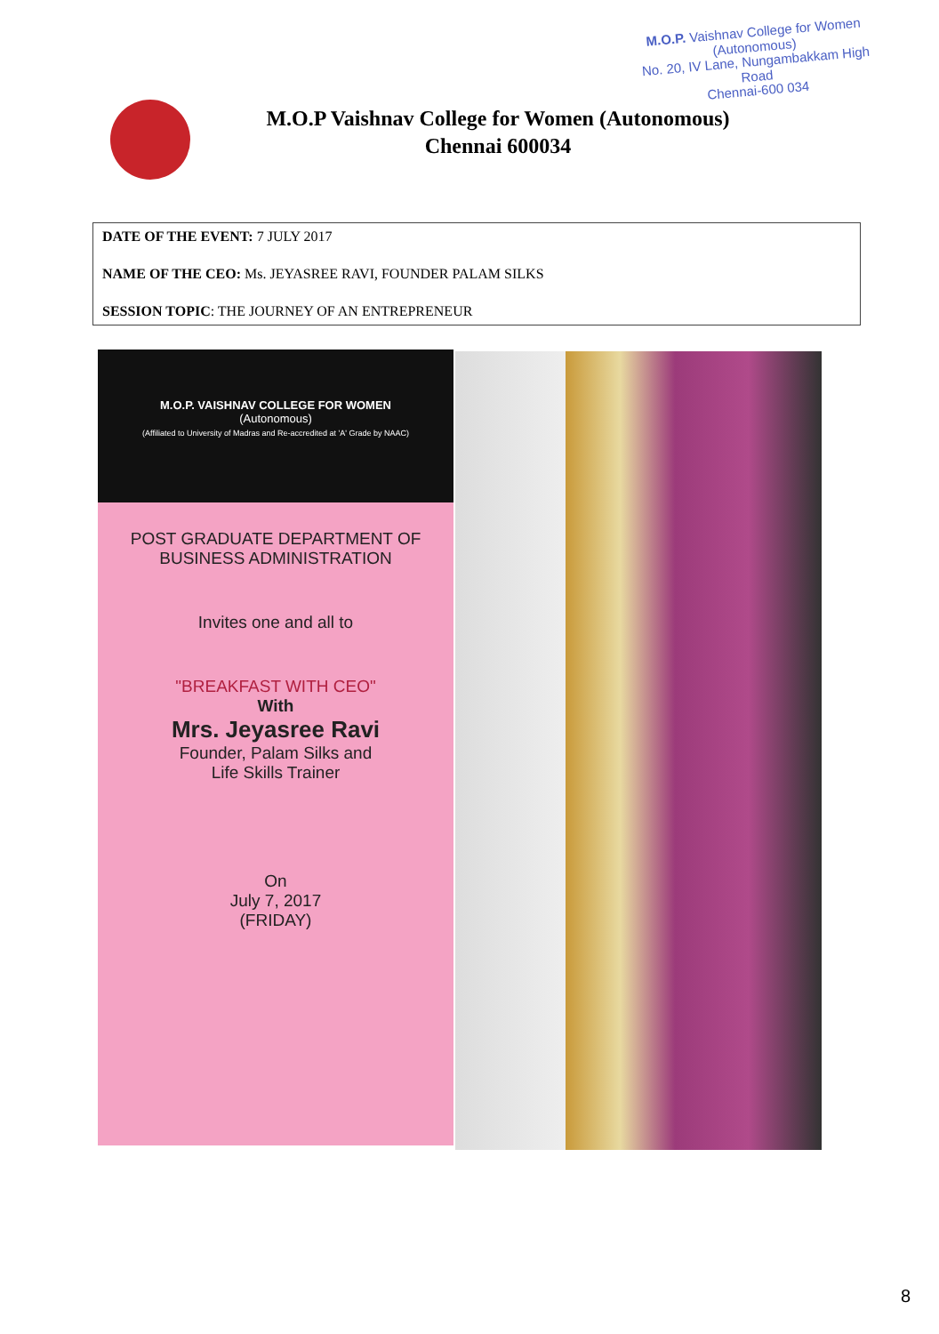M.O.P. Vaishnav College for Women
(Autonomous)
No. 20, IV Lane, Nungambakkam High Road
Chennai-600 034
M.O.P Vaishnav College for Women (Autonomous)
Chennai 600034
DATE OF THE EVENT: 7 JULY 2017
NAME OF THE CEO: Ms. JEYASREE RAVI, FOUNDER PALAM SILKS
SESSION TOPIC: THE JOURNEY OF AN ENTREPRENEUR
M.O.P. VAISHNAV COLLEGE FOR WOMEN
(Autonomous)
(Affiliated to University of Madras and Re-accredited at 'A' Grade by NAAC)
POST GRADUATE DEPARTMENT OF
BUSINESS ADMINISTRATION
Invites one and all to
"BREAKFAST WITH CEO"
With
Mrs. Jeyasree Ravi
Founder, Palam Silks and
Life Skills Trainer
On
July 7, 2017
(FRIDAY)
8